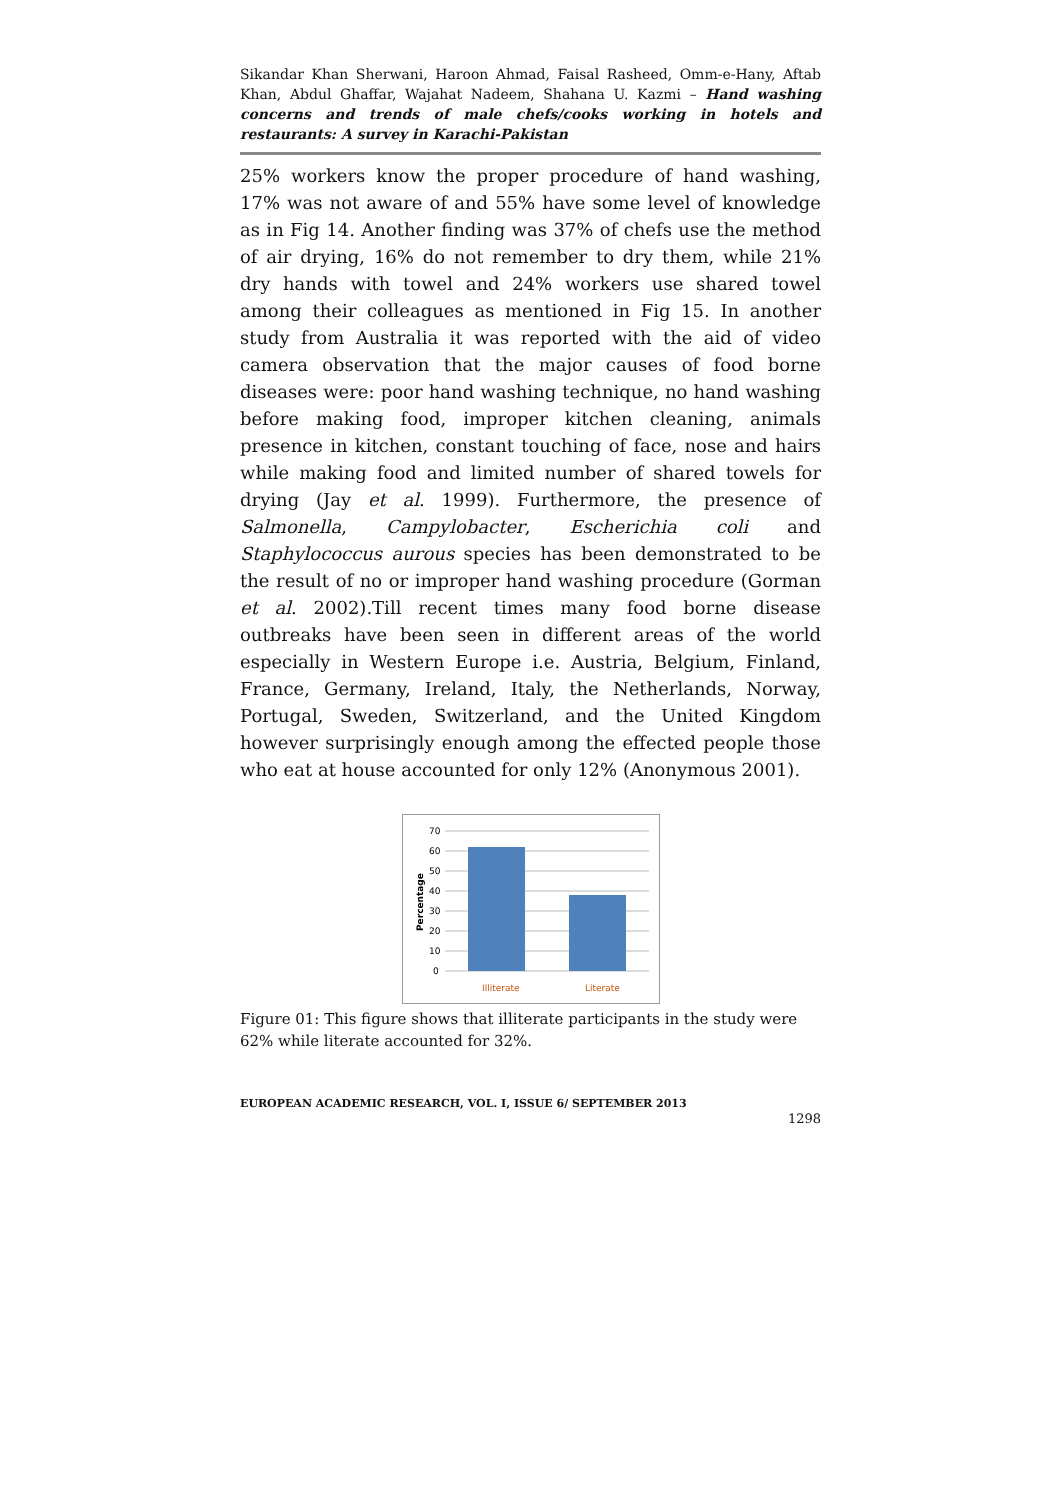Sikandar Khan Sherwani, Haroon Ahmad, Faisal Rasheed, Omm-e-Hany, Aftab Khan, Abdul Ghaffar, Wajahat Nadeem, Shahana U. Kazmi – Hand washing concerns and trends of male chefs/cooks working in hotels and restaurants: A survey in Karachi-Pakistan
25% workers know the proper procedure of hand washing, 17% was not aware of and 55% have some level of knowledge as in Fig 14. Another finding was 37% of chefs use the method of air drying, 16% do not remember to dry them, while 21% dry hands with towel and 24% workers use shared towel among their colleagues as mentioned in Fig 15. In another study from Australia it was reported with the aid of video camera observation that the major causes of food borne diseases were: poor hand washing technique, no hand washing before making food, improper kitchen cleaning, animals presence in kitchen, constant touching of face, nose and hairs while making food and limited number of shared towels for drying (Jay et al. 1999). Furthermore, the presence of Salmonella, Campylobacter, Escherichia coli and Staphylococcus aurous species has been demonstrated to be the result of no or improper hand washing procedure (Gorman et al. 2002).Till recent times many food borne disease outbreaks have been seen in different areas of the world especially in Western Europe i.e. Austria, Belgium, Finland, France, Germany, Ireland, Italy, the Netherlands, Norway, Portugal, Sweden, Switzerland, and the United Kingdom however surprisingly enough among the effected people those who eat at house accounted for only 12% (Anonymous 2001).
70
60
50
40
30
20
10
0
Percentage
Illiterate
Literate
Figure 01: This figure shows that illiterate participants in the study were 62% while literate accounted for 32%.
EUROPEAN ACADEMIC RESEARCH, VOL. I, ISSUE 6/ SEPTEMBER 2013
1298